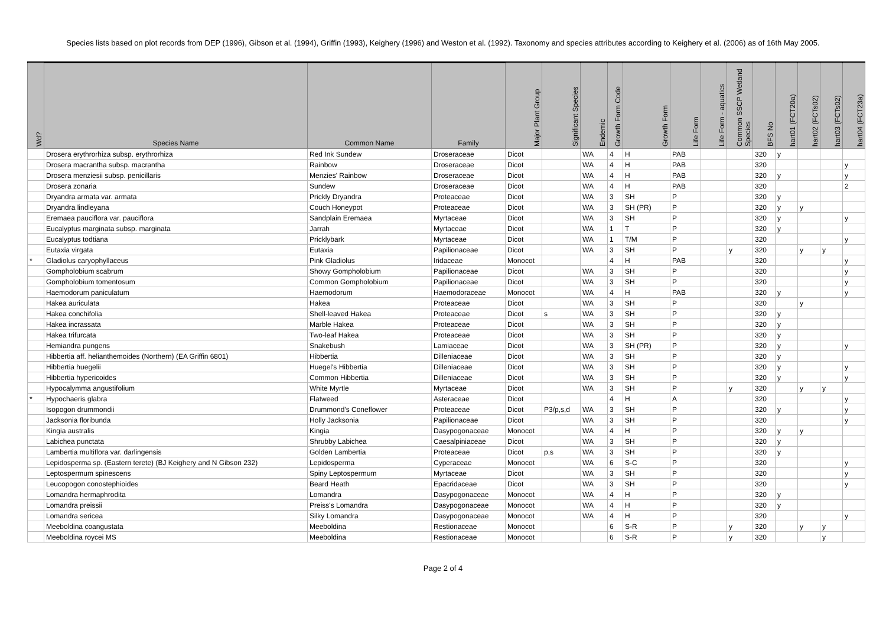Species lists based on plot records from DEP (1996), Gibson et al. (1994), Griffin (1993), Keighery (1996) and Weston et al. (1992). Taxonomy and species attributes according to Keighery et al. (2006) as of 16th May 2005.
| Wd? | Species Name | Common Name | Family | Major Plant Group | Significant Species | Endemic | Growth Form Code | Growth Form | Life Form | Life Form - aquatics | Common SSCP Wetland Species | BFS No | hart01 (FCT20a) | hart02 (FCTs02) | hart03 (FCTs02) | hart04 (FCT23a) |
| --- | --- | --- | --- | --- | --- | --- | --- | --- | --- | --- | --- | --- | --- | --- | --- | --- |
| | Drosera erythrorhiza subsp. erythrorhiza | Red Ink Sundew | Droseraceae | Dicot | | WA | 4 | H | PAB | | | 320 | y | | | |
| | Drosera macrantha subsp. macrantha | Rainbow | Droseraceae | Dicot | | WA | 4 | H | PAB | | | 320 | | | | y |
| | Drosera menziesii subsp. penicillaris | Menzies' Rainbow | Droseraceae | Dicot | | WA | 4 | H | PAB | | | 320 | y | | | y |
| | Drosera zonaria | Sundew | Droseraceae | Dicot | | WA | 4 | H | PAB | | | 320 | | | | 2 |
| | Dryandra armata var. armata | Prickly Dryandra | Proteaceae | Dicot | | WA | 3 | SH | P | | | 320 | y | | | |
| | Dryandra lindleyana | Couch Honeypot | Proteaceae | Dicot | | WA | 3 | SH (PR) | P | | | 320 | y | y | | |
| | Eremaea pauciflora var. pauciflora | Sandplain Eremaea | Myrtaceae | Dicot | | WA | 3 | SH | P | | | 320 | y | | | y |
| | Eucalyptus marginata subsp. marginata | Jarrah | Myrtaceae | Dicot | | WA | 1 | T | P | | | 320 | y | | | |
| | Eucalyptus todtiana | Pricklybark | Myrtaceae | Dicot | | WA | 1 | T/M | P | | | 320 | | | | y |
| | Eutaxia virgata | Eutaxia | Papilionaceae | Dicot | | WA | 3 | SH | P | | y | 320 | | y | y | |
| * | Gladiolus caryophyllaceus | Pink Gladiolus | Iridaceae | Monocot | | | 4 | H | PAB | | | 320 | | | | y |
| | Gompholobium scabrum | Showy Gompholobium | Papilionaceae | Dicot | | WA | 3 | SH | P | | | 320 | | | | y |
| | Gompholobium tomentosum | Common Gompholobium | Papilionaceae | Dicot | | WA | 3 | SH | P | | | 320 | | | | y |
| | Haemodorum paniculatum | Haemodorum | Haemodoraceae | Monocot | | WA | 4 | H | PAB | | | 320 | y | | | y |
| | Hakea auriculata | Hakea | Proteaceae | Dicot | | WA | 3 | SH | P | | | 320 | | y | | |
| | Hakea conchifolia | Shell-leaved Hakea | Proteaceae | Dicot | s | WA | 3 | SH | P | | | 320 | y | | | |
| | Hakea incrassata | Marble Hakea | Proteaceae | Dicot | | WA | 3 | SH | P | | | 320 | y | | | |
| | Hakea trifurcata | Two-leaf Hakea | Proteaceae | Dicot | | WA | 3 | SH | P | | | 320 | y | | | |
| | Hemiandra pungens | Snakebush | Lamiaceae | Dicot | | WA | 3 | SH (PR) | P | | | 320 | y | | | y |
| | Hibbertia aff. helianthemoides (Northern) (EA Griffin 6801) | Hibbertia | Dilleniaceae | Dicot | | WA | 3 | SH | P | | | 320 | y | | | |
| | Hibbertia huegelii | Huegel's Hibbertia | Dilleniaceae | Dicot | | WA | 3 | SH | P | | | 320 | y | | | y |
| | Hibbertia hypericoides | Common Hibbertia | Dilleniaceae | Dicot | | WA | 3 | SH | P | | | 320 | y | | | y |
| | Hypocalymma angustifolium | White Myrtle | Myrtaceae | Dicot | | WA | 3 | SH | P | | y | 320 | | y | y | |
| * | Hypochaeris glabra | Flatweed | Asteraceae | Dicot | | | 4 | H | A | | | 320 | | | | y |
| | Isopogon drummondii | Drummond's Coneflower | Proteaceae | Dicot | P3/p,s,d | WA | 3 | SH | P | | | 320 | y | | | y |
| | Jacksonia floribunda | Holly Jacksonia | Papilionaceae | Dicot | | WA | 3 | SH | P | | | 320 | | | | y |
| | Kingia australis | Kingia | Dasypogonaceae | Monocot | | WA | 4 | H | P | | | 320 | y | y | | |
| | Labichea punctata | Shrubby Labichea | Caesalpiniaceae | Dicot | | WA | 3 | SH | P | | | 320 | y | | | |
| | Lambertia multiflora var. darlingensis | Golden Lambertia | Proteaceae | Dicot | p,s | WA | 3 | SH | P | | | 320 | y | | | |
| | Lepidosperma sp. (Eastern terete) (BJ Keighery and N Gibson 232) | Lepidosperma | Cyperaceae | Monocot | | WA | 6 | S-C | P | | | 320 | | | | y |
| | Leptospermum spinescens | Spiny Leptospermum | Myrtaceae | Dicot | | WA | 3 | SH | P | | | 320 | | | | y |
| | Leucopogon conostephioides | Beard Heath | Epacridaceae | Dicot | | WA | 3 | SH | P | | | 320 | | | | y |
| | Lomandra hermaphrodita | Lomandra | Dasypogonaceae | Monocot | | WA | 4 | H | P | | | 320 | y | | | |
| | Lomandra preissii | Preiss's Lomandra | Dasypogonaceae | Monocot | | WA | 4 | H | P | | | 320 | y | | | |
| | Lomandra sericea | Silky Lomandra | Dasypogonaceae | Monocot | | WA | 4 | H | P | | | 320 | | | | y |
| | Meeboldina coangustata | Meeboldina | Restionaceae | Monocot | | | 6 | S-R | P | | y | 320 | | y | y | |
| | Meeboldina roycei MS | Meeboldina | Restionaceae | Monocot | | | 6 | S-R | P | | y | 320 | | | y | |
Page 2 of 4